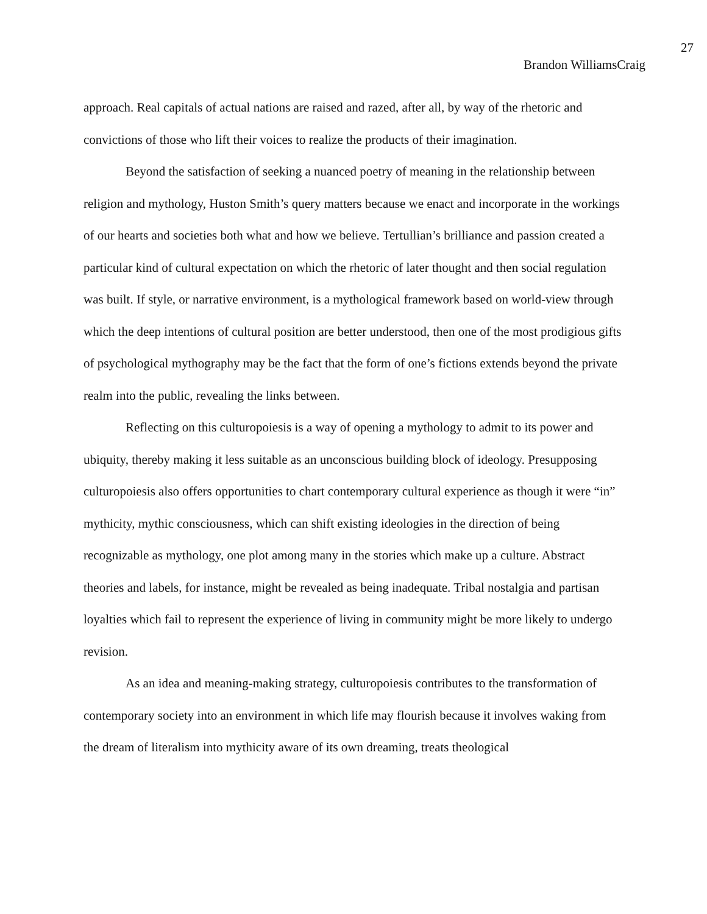27
Brandon WilliamsCraig
approach. Real capitals of actual nations are raised and razed, after all, by way of the rhetoric and convictions of those who lift their voices to realize the products of their imagination.
Beyond the satisfaction of seeking a nuanced poetry of meaning in the relationship between religion and mythology, Huston Smith’s query matters because we enact and incorporate in the workings of our hearts and societies both what and how we believe. Tertullian’s brilliance and passion created a particular kind of cultural expectation on which the rhetoric of later thought and then social regulation was built. If style, or narrative environment, is a mythological framework based on world-view through which the deep intentions of cultural position are better understood, then one of the most prodigious gifts of psychological mythography may be the fact that the form of one’s fictions extends beyond the private realm into the public, revealing the links between.
Reflecting on this culturopoiesis is a way of opening a mythology to admit to its power and ubiquity, thereby making it less suitable as an unconscious building block of ideology. Presupposing culturopoiesis also offers opportunities to chart contemporary cultural experience as though it were “in” mythicity, mythic consciousness, which can shift existing ideologies in the direction of being recognizable as mythology, one plot among many in the stories which make up a culture. Abstract theories and labels, for instance, might be revealed as being inadequate. Tribal nostalgia and partisan loyalties which fail to represent the experience of living in community might be more likely to undergo revision.
As an idea and meaning-making strategy, culturopoiesis contributes to the transformation of contemporary society into an environment in which life may flourish because it involves waking from the dream of literalism into mythicity aware of its own dreaming, treats theological